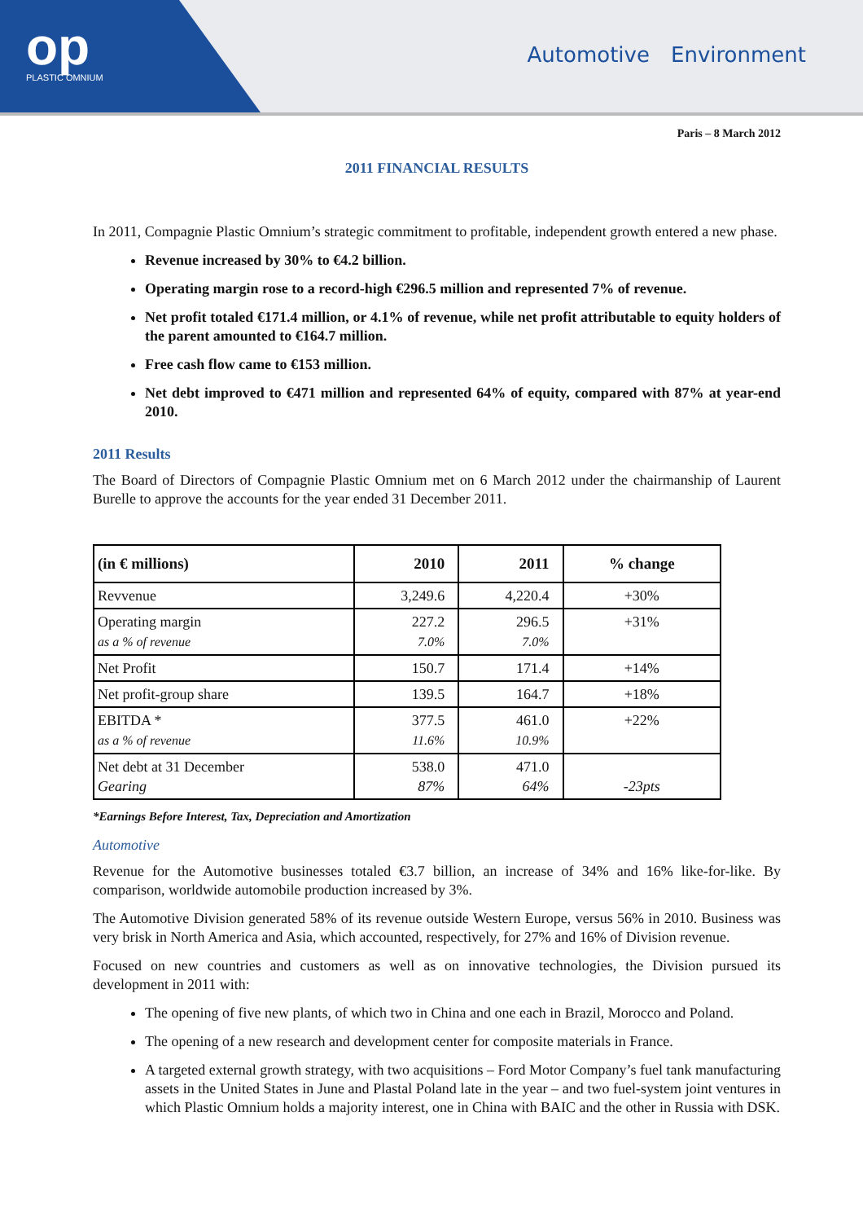op
PLASTIC OMNIUM
Automotive Environment
Paris – 8 March 2012
2011 FINANCIAL RESULTS
In 2011, Compagnie Plastic Omnium’s strategic commitment to profitable, independent growth entered a new phase.
Revenue increased by 30% to €4.2 billion.
Operating margin rose to a record-high €296.5 million and represented 7% of revenue.
Net profit totaled €171.4 million, or 4.1% of revenue, while net profit attributable to equity holders of the parent amounted to €164.7 million.
Free cash flow came to €153 million.
Net debt improved to €471 million and represented 64% of equity, compared with 87% at year-end 2010.
2011 Results
The Board of Directors of Compagnie Plastic Omnium met on 6 March 2012 under the chairmanship of Laurent Burelle to approve the accounts for the year ended 31 December 2011.
| (in € millions) | 2010 | 2011 | % change |
| --- | --- | --- | --- |
| Revvenue | 3,249.6 | 4,220.4 | +30% |
| Operating margin as a % of revenue | 227.2 7.0% | 296.5 7.0% | +31% |
| Net Profit | 150.7 | 171.4 | +14% |
| Net profit-group share | 139.5 | 164.7 | +18% |
| EBITDA * as a % of revenue | 377.5 11.6% | 461.0 10.9% | +22% |
| Net debt at 31 December Gearing | 538.0 87% | 471.0 64% | -23pts |
*Earnings Before Interest, Tax, Depreciation and Amortization
Automotive
Revenue for the Automotive businesses totaled €3.7 billion, an increase of 34% and 16% like-for-like. By comparison, worldwide automobile production increased by 3%.
The Automotive Division generated 58% of its revenue outside Western Europe, versus 56% in 2010. Business was very brisk in North America and Asia, which accounted, respectively, for 27% and 16% of Division revenue.
Focused on new countries and customers as well as on innovative technologies, the Division pursued its development in 2011 with:
The opening of five new plants, of which two in China and one each in Brazil, Morocco and Poland.
The opening of a new research and development center for composite materials in France.
A targeted external growth strategy, with two acquisitions – Ford Motor Company’s fuel tank manufacturing assets in the United States in June and Plastal Poland late in the year – and two fuel-system joint ventures in which Plastic Omnium holds a majority interest, one in China with BAIC and the other in Russia with DSK.